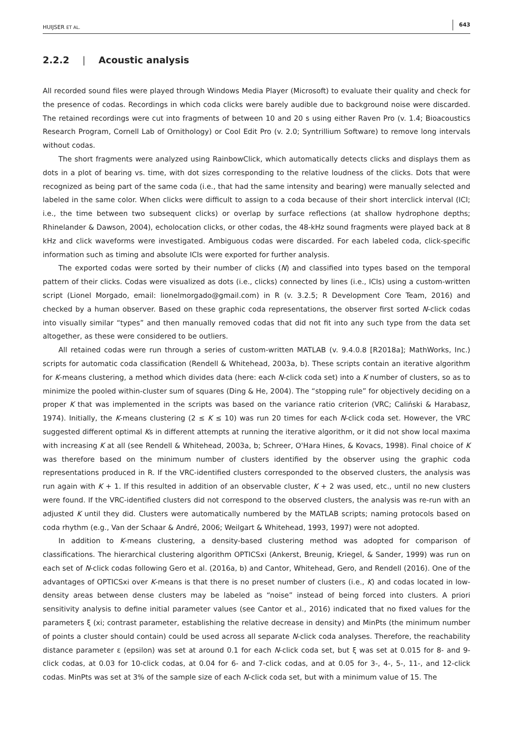HUIJSER ET AL. 643
2.2.2 | Acoustic analysis
All recorded sound files were played through Windows Media Player (Microsoft) to evaluate their quality and check for the presence of codas. Recordings in which coda clicks were barely audible due to background noise were discarded. The retained recordings were cut into fragments of between 10 and 20 s using either Raven Pro (v. 1.4; Bioacoustics Research Program, Cornell Lab of Ornithology) or Cool Edit Pro (v. 2.0; Syntrillium Software) to remove long intervals without codas.
The short fragments were analyzed using RainbowClick, which automatically detects clicks and displays them as dots in a plot of bearing vs. time, with dot sizes corresponding to the relative loudness of the clicks. Dots that were recognized as being part of the same coda (i.e., that had the same intensity and bearing) were manually selected and labeled in the same color. When clicks were difficult to assign to a coda because of their short interclick interval (ICI; i.e., the time between two subsequent clicks) or overlap by surface reflections (at shallow hydrophone depths; Rhinelander & Dawson, 2004), echolocation clicks, or other codas, the 48-kHz sound fragments were played back at 8 kHz and click waveforms were investigated. Ambiguous codas were discarded. For each labeled coda, click-specific information such as timing and absolute ICIs were exported for further analysis.
The exported codas were sorted by their number of clicks (N) and classified into types based on the temporal pattern of their clicks. Codas were visualized as dots (i.e., clicks) connected by lines (i.e., ICIs) using a custom-written script (Lionel Morgado, email: lionelmorgado@gmail.com) in R (v. 3.2.5; R Development Core Team, 2016) and checked by a human observer. Based on these graphic coda representations, the observer first sorted N-click codas into visually similar “types” and then manually removed codas that did not fit into any such type from the data set altogether, as these were considered to be outliers.
All retained codas were run through a series of custom-written MATLAB (v. 9.4.0.8 [R2018a]; MathWorks, Inc.) scripts for automatic coda classification (Rendell & Whitehead, 2003a, b). These scripts contain an iterative algorithm for K-means clustering, a method which divides data (here: each N-click coda set) into a K number of clusters, so as to minimize the pooled within-cluster sum of squares (Ding & He, 2004). The “stopping rule” for objectively deciding on a proper K that was implemented in the scripts was based on the variance ratio criterion (VRC; Caliński & Harabasz, 1974). Initially, the K-means clustering (2 ≤ K ≤ 10) was run 20 times for each N-click coda set. However, the VRC suggested different optimal Ks in different attempts at running the iterative algorithm, or it did not show local maxima with increasing K at all (see Rendell & Whitehead, 2003a, b; Schreer, O'Hara Hines, & Kovacs, 1998). Final choice of K was therefore based on the minimum number of clusters identified by the observer using the graphic coda representations produced in R. If the VRC-identified clusters corresponded to the observed clusters, the analysis was run again with K + 1. If this resulted in addition of an observable cluster, K + 2 was used, etc., until no new clusters were found. If the VRC-identified clusters did not correspond to the observed clusters, the analysis was re-run with an adjusted K until they did. Clusters were automatically numbered by the MATLAB scripts; naming protocols based on coda rhythm (e.g., Van der Schaar & André, 2006; Weilgart & Whitehead, 1993, 1997) were not adopted.
In addition to K-means clustering, a density-based clustering method was adopted for comparison of classifications. The hierarchical clustering algorithm OPTICSxi (Ankerst, Breunig, Kriegel, & Sander, 1999) was run on each set of N-click codas following Gero et al. (2016a, b) and Cantor, Whitehead, Gero, and Rendell (2016). One of the advantages of OPTICSxi over K-means is that there is no preset number of clusters (i.e., K) and codas located in low-density areas between dense clusters may be labeled as “noise” instead of being forced into clusters. A priori sensitivity analysis to define initial parameter values (see Cantor et al., 2016) indicated that no fixed values for the parameters ξ (xi; contrast parameter, establishing the relative decrease in density) and MinPts (the minimum number of points a cluster should contain) could be used across all separate N-click coda analyses. Therefore, the reachability distance parameter ε (epsilon) was set at around 0.1 for each N-click coda set, but ξ was set at 0.015 for 8- and 9-click codas, at 0.03 for 10-click codas, at 0.04 for 6- and 7-click codas, and at 0.05 for 3-, 4-, 5-, 11-, and 12-click codas. MinPts was set at 3% of the sample size of each N-click coda set, but with a minimum value of 15. The